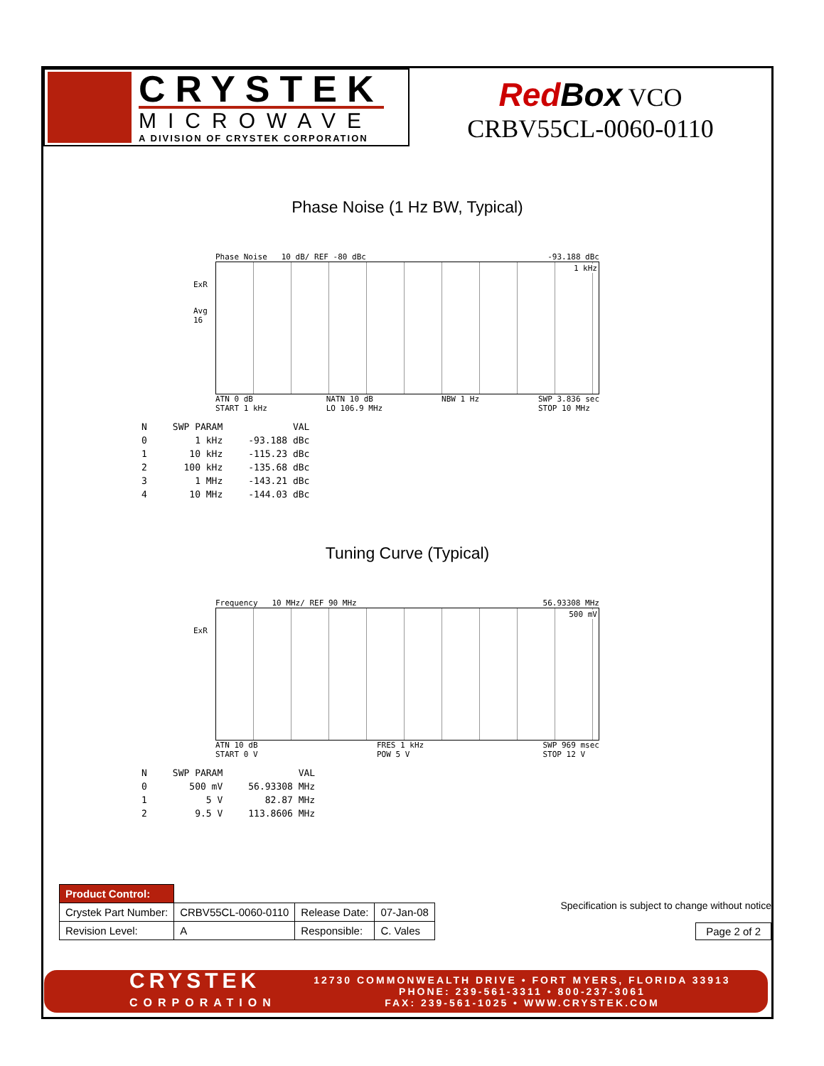CRYSTEK
MICROWAVE
A DIVISION OF CRYSTEK CORPORATION
Red Box VCO
CRBV55CL-0060-0110
Phase Noise (1 Hz BW, Typical)
Phase Noise 10 dB/ REF -80 dBc -93.188 dBc
1 kHz
ExR
Avg
16
ATN 0 dB
START 1 kHz NATN 10 dB
LO 106.9 MHz NBW 1 Hz SWP 3.836 sec
STOP 10 MHz
| N | SWP PARAM | VAL |
| --- | --- | --- |
| 0 | 1 kHz | -93.188 dBc |
| 1 | 10 kHz | -115.23 dBc |
| 2 | 100 kHz | -135.68 dBc |
| 3 | 1 MHz | -143.21 dBc |
| 4 | 10 MHz | -144.03 dBc |
Tuning Curve (Typical)
Frequency 10 MHz/ REF 90 MHz 56.93308 MHz
500 mV
ExR
ATN 10 dB
START 0 V FRES 1 kHz
POW 5 V SWP 969 msec
STOP 12 V
| N | SWP PARAM | VAL |
| --- | --- | --- |
| 0 | 500 mV | 56.93308 MHz |
| 1 | 5 V | 82.87 MHz |
| 2 | 9.5 V | 113.8606 MHz |
| Product Control: | | | |
| Crystek Part Number: | CRBV55CL-0060-0110 | Release Date: | 07-Jan-08 |
| Revision Level: | A | Responsible: | C. Vales |
Specification is subject to change without notice
Page 2 of 2
CRYSTEK
CORPORATION
12730 COMMONWEALTH DRIVE • FORT MYERS, FLORIDA 33913
PHONE: 239-561-3311 • 800-237-3061
FAX: 239-561-1025 • WWW.CRYSTEK.COM